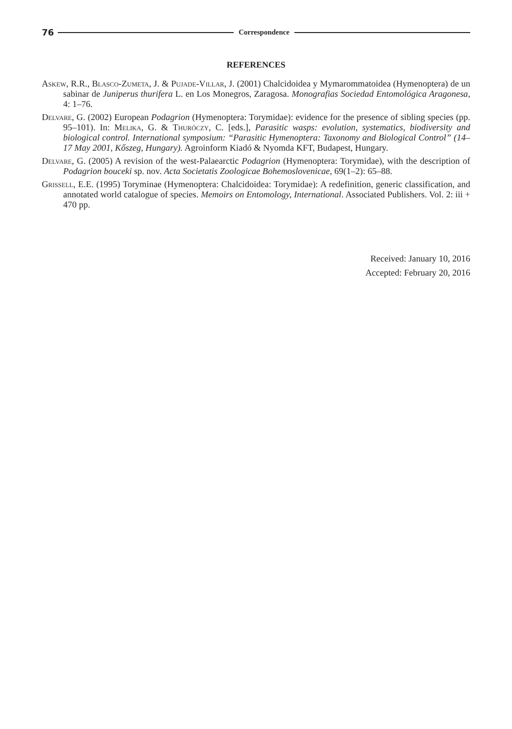76 Correspondence
REFERENCES
Askew, R.R., Blasco-Zumeta, J. & Pujade-Villar, J. (2001) Chalcidoidea y Mymarommatoidea (Hymenoptera) de un sabinar de Juniperus thurifera L. en Los Monegros, Zaragosa. Monografias Sociedad Entomológica Aragonesa, 4: 1–76.
Delvare, G. (2002) European Podagrion (Hymenoptera: Torymidae): evidence for the presence of sibling species (pp. 95–101). In: Melika, G. & Thuróczy, C. [eds.], Parasitic wasps: evolution, systematics, biodiversity and biological control. International symposium: “Parasitic Hymenoptera: Taxonomy and Biological Control” (14–17 May 2001, Kőszeg, Hungary). Agroinform Kiadó & Nyomda KFT, Budapest, Hungary.
Delvare, G. (2005) A revision of the west-Palaearctic Podagrion (Hymenoptera: Torymidae), with the description of Podagrion bouceki sp. nov. Acta Societatis Zoologicae Bohemoslovenicae, 69(1–2): 65–88.
Grissell, E.E. (1995) Toryminae (Hymenoptera: Chalcidoidea: Torymidae): A redefinition, generic classification, and annotated world catalogue of species. Memoirs on Entomology, International. Associated Publishers. Vol. 2: iii + 470 pp.
Received: January 10, 2016
Accepted: February 20, 2016